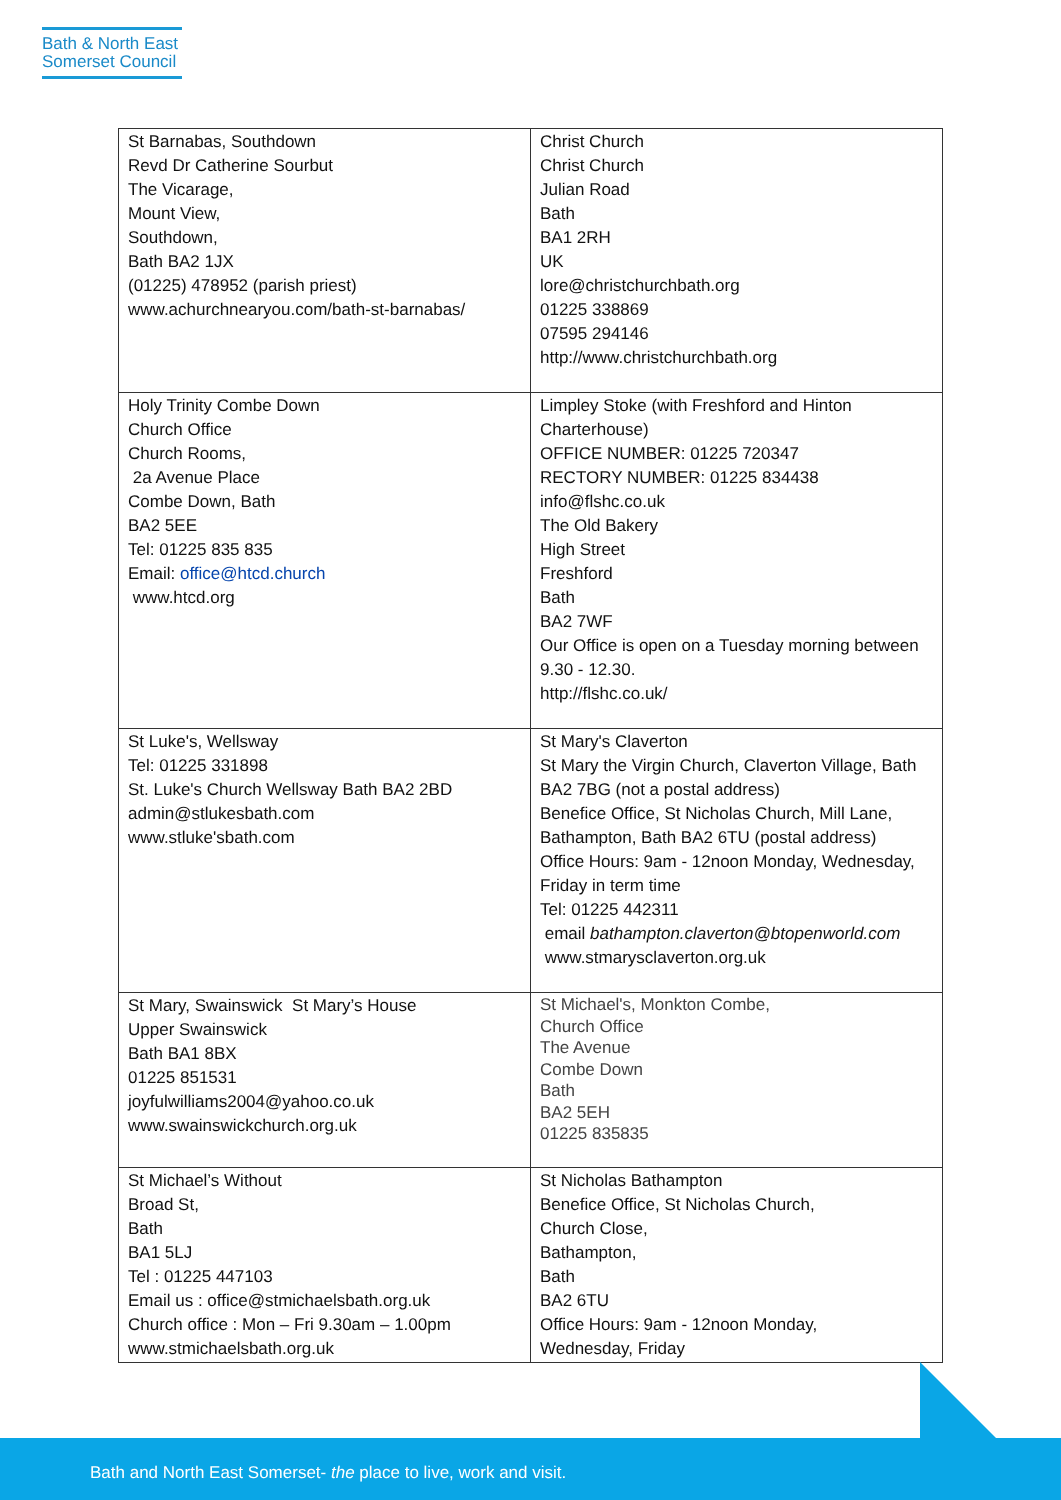Bath & North East
Somerset Council
| St Barnabas, Southdown Revd Dr Catherine Sourbut The Vicarage, Mount View, Southdown, Bath BA2 1JX (01225) 478952 (parish priest) www.achurchnearyou.com/bath-st-barnabas/ | Christ Church Christ Church Julian Road Bath BA1 2RH UK lore@christchurchbath.org 01225 338869 07595 294146 http://www.christchurchbath.org |
| Holy Trinity Combe Down Church Office Church Rooms, 2a Avenue Place Combe Down, Bath BA2 5EE Tel: 01225 835 835 Email: office@htcd.church www.htcd.org | Limpley Stoke (with Freshford and Hinton Charterhouse) OFFICE NUMBER: 01225 720347 RECTORY NUMBER: 01225 834438 info@flshc.co.uk The Old Bakery High Street Freshford Bath BA2 7WF Our Office is open on a Tuesday morning between 9.30 - 12.30. http://flshc.co.uk/ |
| St Luke's, Wellsway Tel: 01225 331898 St. Luke's Church Wellsway Bath BA2 2BD admin@stlukesbath.com www.stluke'sbath.com | St Mary's Claverton St Mary the Virgin Church, Claverton Village, Bath BA2 7BG (not a postal address) Benefice Office, St Nicholas Church, Mill Lane, Bathampton, Bath BA2 6TU (postal address) Office Hours: 9am - 12noon Monday, Wednesday, Friday in term time Tel: 01225 442311 email bathampton.claverton@btopenworld.com www.stmarysclaverton.org.uk |
| St Mary, Swainswick St Mary’s House Upper Swainswick Bath BA1 8BX 01225 851531 joyfulwilliams2004@yahoo.co.uk www.swainswickchurch.org.uk | St Michael's, Monkton Combe, Church Office The Avenue Combe Down Bath BA2 5EH 01225 835835 |
| St Michael’s Without Broad St, Bath BA1 5LJ Tel : 01225 447103 Email us : office@stmichaelsbath.org.uk Church office : Mon – Fri 9.30am – 1.00pm www.stmichaelsbath.org.uk | St Nicholas Bathampton Benefice Office, St Nicholas Church, Church Close, Bathampton, Bath BA2 6TU Office Hours: 9am - 12noon Monday, Wednesday, Friday |
Bath and North East Somerset- the place to live, work and visit.